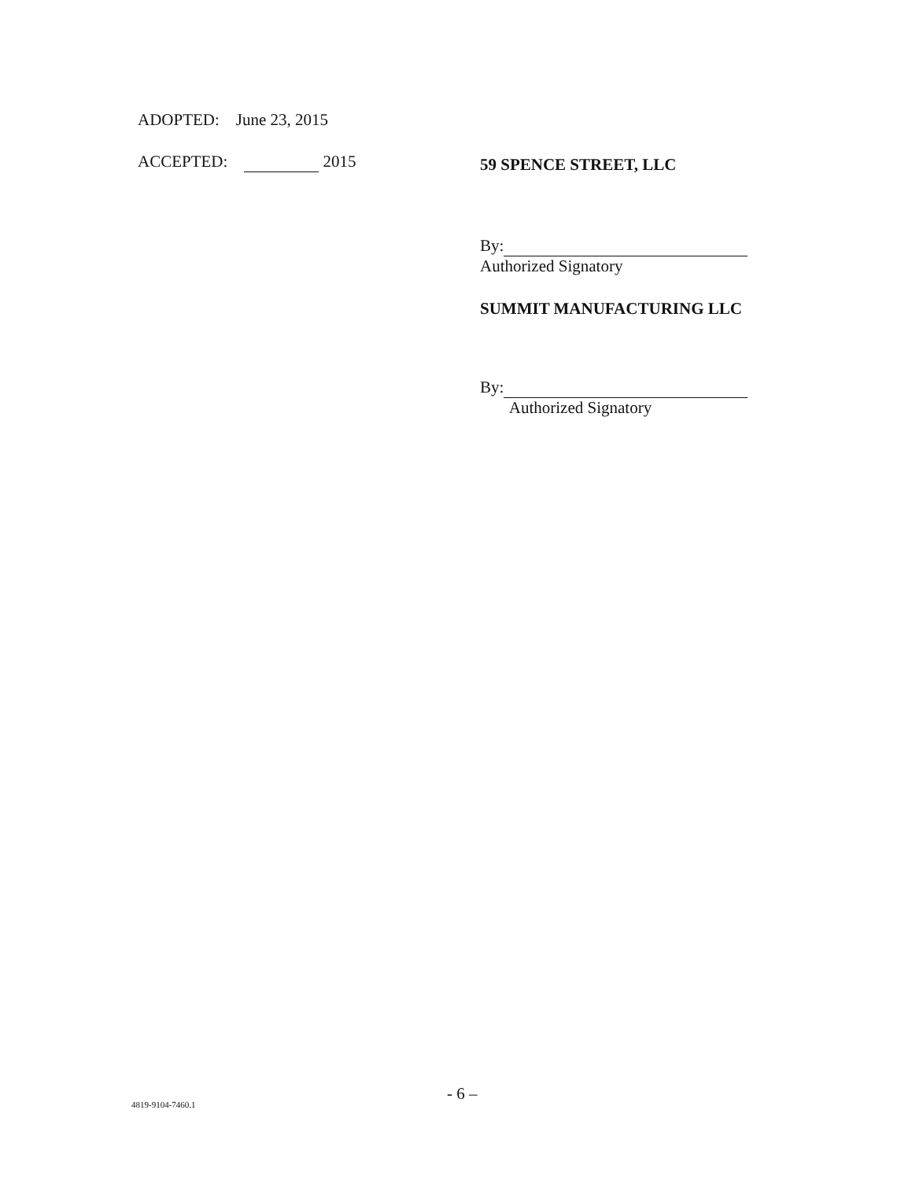ADOPTED: June 23, 2015
ACCEPTED: 2015 59 SPENCE STREET, LLC
By:
Authorized Signatory
SUMMIT MANUFACTURING LLC
By:
Authorized Signatory
- 6 –
4819-9104-7460.1